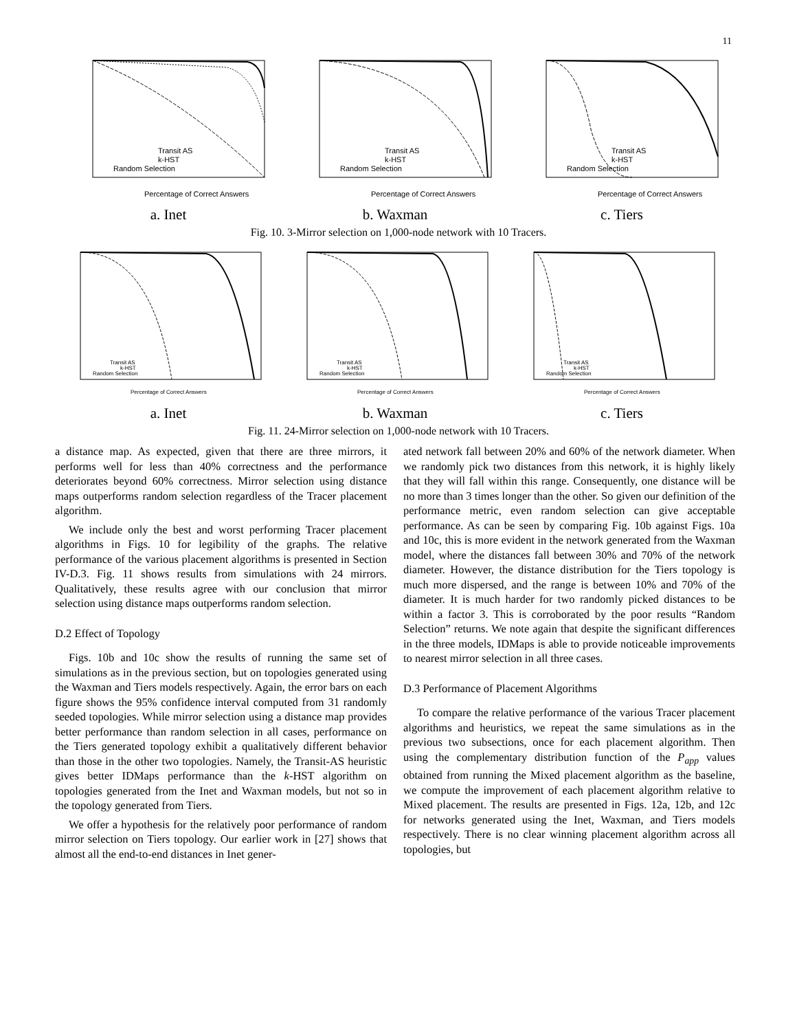11
Transit AS
k-HST
Random Selection
Percentage of Correct Answers
a. Inet
Transit AS
k-HST
Random Selection
Percentage of Correct Answers
b. Waxman
Transit AS
k-HST
Random Selection
Percentage of Correct Answers
c. Tiers
Fig. 10. 3-Mirror selection on 1,000-node network with 10 Tracers.
Transit AS
k-HST
Random Selection
Percentage of Correct Answers
a. Inet
Transit AS
k-HST
Random Selection
Percentage of Correct Answers
b. Waxman
Transit AS
k-HST
Random Selection
Percentage of Correct Answers
c. Tiers
Fig. 11. 24-Mirror selection on 1,000-node network with 10 Tracers.
a distance map. As expected, given that there are three mirrors, it performs well for less than 40% correctness and the performance deteriorates beyond 60% correctness. Mirror selection using distance maps outperforms random selection regardless of the Tracer placement algorithm.
We include only the best and worst performing Tracer placement algorithms in Figs. 10 for legibility of the graphs. The relative performance of the various placement algorithms is presented in Section IV-D.3. Fig. 11 shows results from simulations with 24 mirrors. Qualitatively, these results agree with our conclusion that mirror selection using distance maps outperforms random selection.
D.2 Effect of Topology
Figs. 10b and 10c show the results of running the same set of simulations as in the previous section, but on topologies generated using the Waxman and Tiers models respectively. Again, the error bars on each figure shows the 95% confidence interval computed from 31 randomly seeded topologies. While mirror selection using a distance map provides better performance than random selection in all cases, performance on the Tiers generated topology exhibit a qualitatively different behavior than those in the other two topologies. Namely, the Transit-AS heuristic gives better IDMaps performance than the k-HST algorithm on topologies generated from the Inet and Waxman models, but not so in the topology generated from Tiers.
We offer a hypothesis for the relatively poor performance of random mirror selection on Tiers topology. Our earlier work in [27] shows that almost all the end-to-end distances in Inet gener-
ated network fall between 20% and 60% of the network diameter. When we randomly pick two distances from this network, it is highly likely that they will fall within this range. Consequently, one distance will be no more than 3 times longer than the other. So given our definition of the performance metric, even random selection can give acceptable performance. As can be seen by comparing Fig. 10b against Figs. 10a and 10c, this is more evident in the network generated from the Waxman model, where the distances fall between 30% and 70% of the network diameter. However, the distance distribution for the Tiers topology is much more dispersed, and the range is between 10% and 70% of the diameter. It is much harder for two randomly picked distances to be within a factor 3. This is corroborated by the poor results “Random Selection” returns. We note again that despite the significant differences in the three models, IDMaps is able to provide noticeable improvements to nearest mirror selection in all three cases.
D.3 Performance of Placement Algorithms
To compare the relative performance of the various Tracer placement algorithms and heuristics, we repeat the same simulations as in the previous two subsections, once for each placement algorithm. Then using the complementary distribution function of the P<sub>app</sub> values obtained from running the Mixed placement algorithm as the baseline, we compute the improvement of each placement algorithm relative to Mixed placement. The results are presented in Figs. 12a, 12b, and 12c for networks generated using the Inet, Waxman, and Tiers models respectively. There is no clear winning placement algorithm across all topologies, but